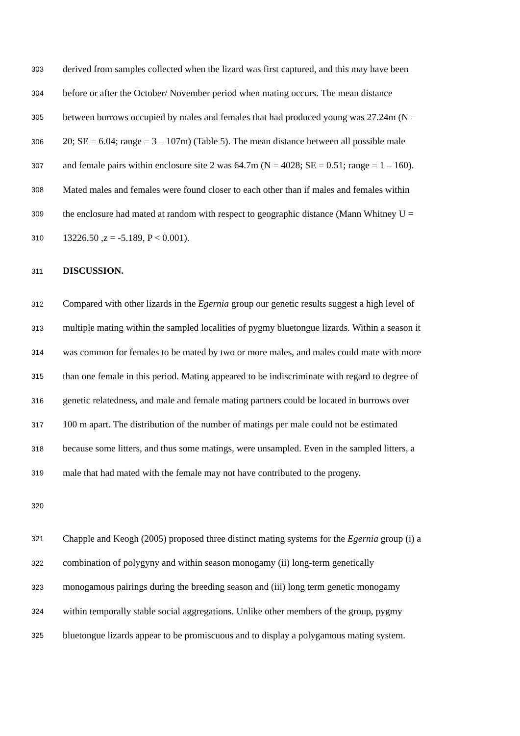303 derived from samples collected when the lizard was first captured, and this may have been
304 before or after the October/ November period when mating occurs. The mean distance
305 between burrows occupied by males and females that had produced young was 27.24m (N =
306 20; SE = 6.04; range = 3 – 107m) (Table 5). The mean distance between all possible male
307 and female pairs within enclosure site 2 was 64.7m (N = 4028; SE = 0.51; range = 1 – 160).
308 Mated males and females were found closer to each other than if males and females within
309 the enclosure had mated at random with respect to geographic distance (Mann Whitney U =
310 13226.50 ,z = -5.189, P < 0.001).
311 DISCUSSION.
312 Compared with other lizards in the Egernia group our genetic results suggest a high level of
313 multiple mating within the sampled localities of pygmy bluetongue lizards. Within a season it
314 was common for females to be mated by two or more males, and males could mate with more
315 than one female in this period. Mating appeared to be indiscriminate with regard to degree of
316 genetic relatedness, and male and female mating partners could be located in burrows over
317 100 m apart. The distribution of the number of matings per male could not be estimated
318 because some litters, and thus some matings, were unsampled. Even in the sampled litters, a
319 male that had mated with the female may not have contributed to the progeny.
320
321 Chapple and Keogh (2005) proposed three distinct mating systems for the Egernia group (i) a
322 combination of polygyny and within season monogamy (ii) long-term genetically
323 monogamous pairings during the breeding season and (iii) long term genetic monogamy
324 within temporally stable social aggregations. Unlike other members of the group, pygmy
325 bluetongue lizards appear to be promiscuous and to display a polygamous mating system.